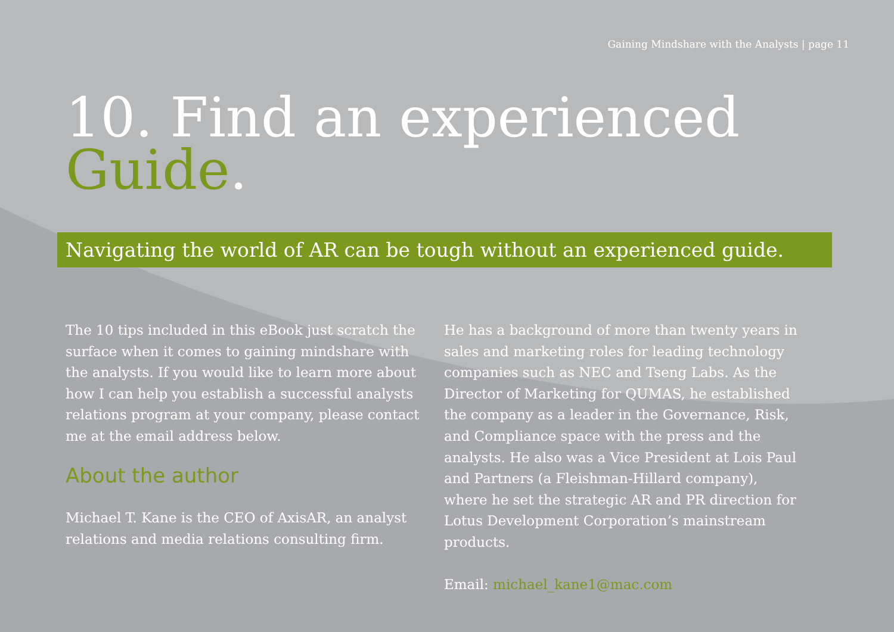Gaining Mindshare with the Analysts | page 11
10. Find an experienced
Guide.
Navigating the world of AR can be tough without an experienced guide.
The 10 tips included in this eBook just scratch the surface when it comes to gaining mindshare with the analysts. If you would like to learn more about how I can help you establish a successful analysts relations program at your company, please contact me at the email address below.
About the author
Michael T. Kane is the CEO of AxisAR, an analyst relations and media relations consulting firm.
He has a background of more than twenty years in sales and marketing roles for leading technology companies such as NEC and Tseng Labs. As the Director of Marketing for QUMAS, he established the company as a leader in the Governance, Risk, and Compliance space with the press and the analysts. He also was a Vice President at Lois Paul and Partners (a Fleishman-Hillard company), where he set the strategic AR and PR direction for Lotus Development Corporation’s mainstream products.
Email: michael_kane1@mac.com